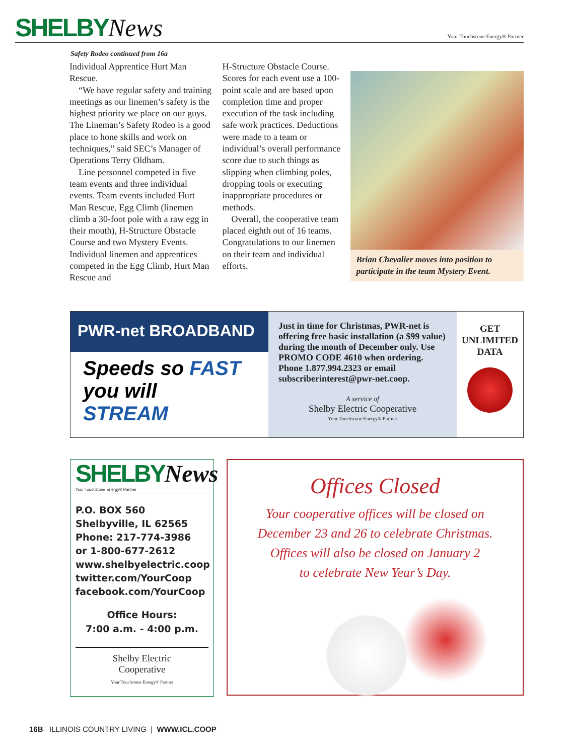SHELBYNews
Your Touchstone Energy® Partner
Safety Rodeo continued from 16a
Individual Apprentice Hurt Man Rescue.
“We have regular safety and training meetings as our linemen’s safety is the highest priority we place on our guys. The Lineman’s Safety Rodeo is a good place to hone skills and work on techniques,” said SEC’s Manager of Operations Terry Oldham.
Line personnel competed in five team events and three individual events. Team events included Hurt Man Rescue, Egg Climb (linemen climb a 30-foot pole with a raw egg in their mouth), H-Structure Obstacle Course and two Mystery Events. Individual linemen and apprentices competed in the Egg Climb, Hurt Man Rescue and
H-Structure Obstacle Course. Scores for each event use a 100-point scale and are based upon completion time and proper execution of the task including safe work practices. Deductions were made to a team or individual’s overall performance score due to such things as slipping when climbing poles, dropping tools or executing inappropriate procedures or methods.
Overall, the cooperative team placed eighth out of 16 teams. Congratulations to our linemen on their team and individual efforts.
Brian Chevalier moves into position to participate in the team Mystery Event.
PWR-net BROADBAND
Speeds so FAST
you will
STREAM
Just in time for Christmas, PWR-net is offering free basic installation (a $99 value) during the month of December only. Use PROMO CODE 4610 when ordering. Phone 1.877.994.2323 or email subscriberinterest@pwr-net.coop.
A service of
Shelby Electric Cooperative
Your Touchstone Energy® Partner
GET
UNLIMITED
DATA
SHELBYNews
Your Touchstone Energy® Partner
P.O. BOX 560
Shelbyville, IL 62565
Phone: 217-774-3986
or 1-800-677-2612
www.shelbyelectric.coop
twitter.com/YourCoop
facebook.com/YourCoop
Office Hours:
7:00 a.m. - 4:00 p.m.
Shelby Electric
Cooperative
Your Touchstone Energy® Partner
Offices Closed
Your cooperative offices will be closed on
December 23 and 26 to celebrate Christmas.
Offices will also be closed on January 2
to celebrate New Year’s Day.
16B ILLINOIS COUNTRY LIVING | WWW.ICL.COOP